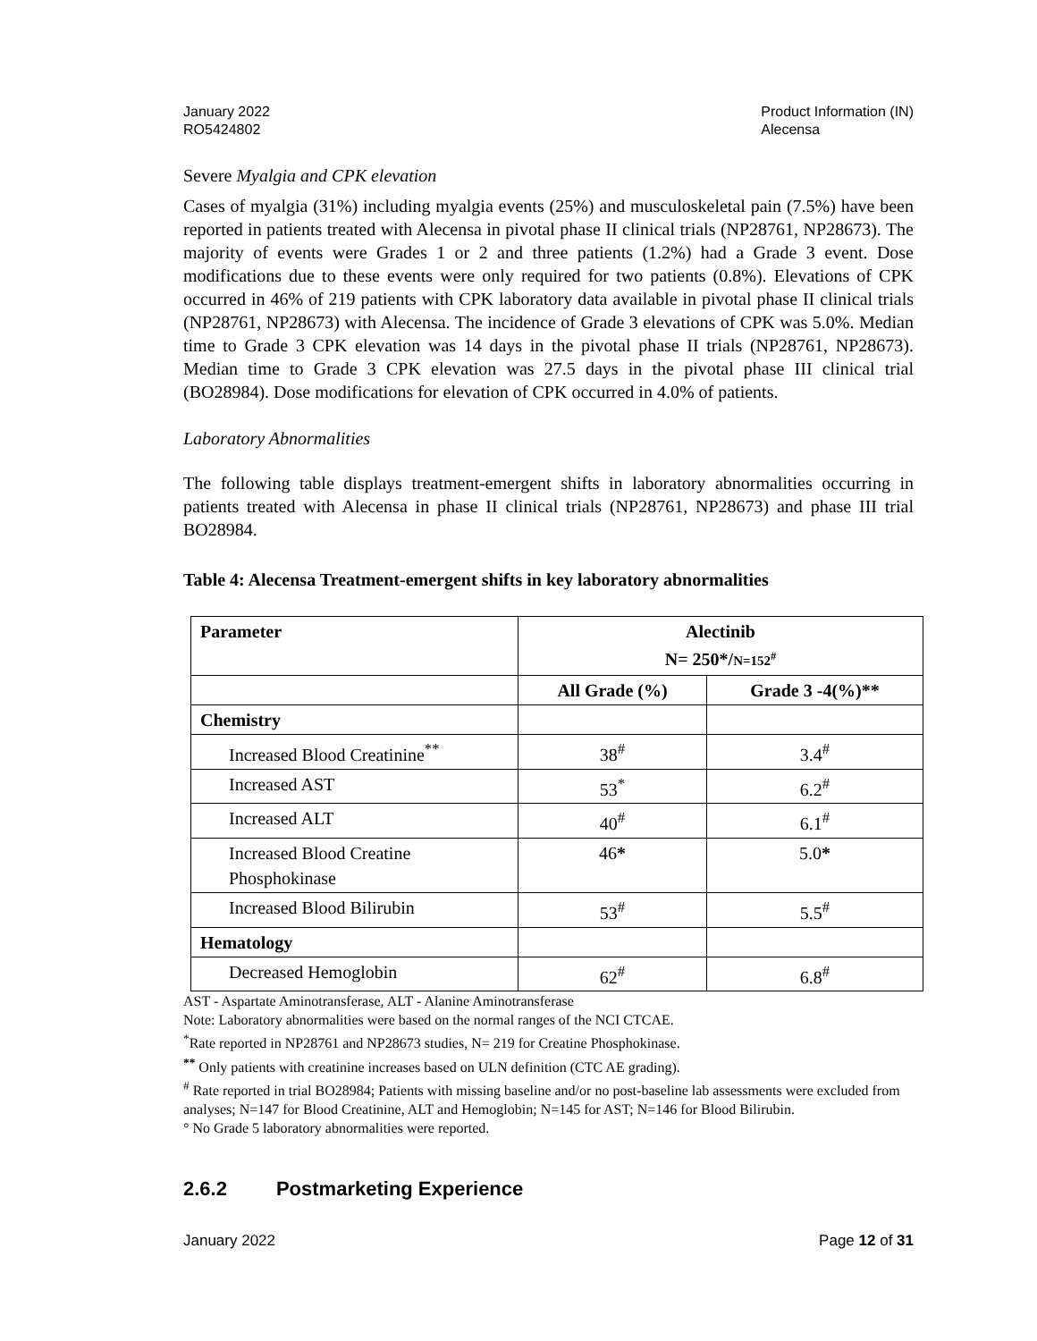January 2022
RO5424802
Product Information (IN)
Alecensa
Severe Myalgia and CPK elevation
Cases of myalgia (31%) including myalgia events (25%) and musculoskeletal pain (7.5%) have been reported in patients treated with Alecensa in pivotal phase II clinical trials (NP28761, NP28673). The majority of events were Grades 1 or 2 and three patients (1.2%) had a Grade 3 event. Dose modifications due to these events were only required for two patients (0.8%). Elevations of CPK occurred in 46% of 219 patients with CPK laboratory data available in pivotal phase II clinical trials (NP28761, NP28673) with Alecensa. The incidence of Grade 3 elevations of CPK was 5.0%. Median time to Grade 3 CPK elevation was 14 days in the pivotal phase II trials (NP28761, NP28673). Median time to Grade 3 CPK elevation was 27.5 days in the pivotal phase III clinical trial (BO28984). Dose modifications for elevation of CPK occurred in 4.0% of patients.
Laboratory Abnormalities
The following table displays treatment-emergent shifts in laboratory abnormalities occurring in patients treated with Alecensa in phase II clinical trials (NP28761, NP28673) and phase III trial BO28984.
Table 4: Alecensa Treatment-emergent shifts in key laboratory abnormalities
| Parameter | Alectinib N= 250*/ N=152<sup>#</sup> | |
| --- | --- | --- |
| | All Grade (%) | Grade 3 -4(%)** |
| Chemistry | | |
| Increased Blood Creatinine<sup>**</sup> | 38<sup>#</sup> | 3.4<sup>#</sup> |
| Increased AST | 53<sup>*</sup> | 6.2<sup>#</sup> |
| Increased ALT | 40<sup>#</sup> | 6.1<sup>#</sup> |
| Increased Blood Creatine Phosphokinase | 46 * | 5.0 * |
| Increased Blood Bilirubin | 53<sup>#</sup> | 5.5<sup>#</sup> |
| Hematology | | |
| Decreased Hemoglobin | 62<sup>#</sup> | 6.8<sup>#</sup> |
AST - Aspartate Aminotransferase, ALT - Alanine Aminotransferase
Note: Laboratory abnormalities were based on the normal ranges of the NCI CTCAE.
<sup>*</sup> Rate reported in NP28761 and NP28673 studies, N= 219 for Creatine Phosphokinase.
<sup>**</sup> Only patients with creatinine increases based on ULN definition (CTC AE grading).
<sup>#</sup> Rate reported in trial BO28984; Patients with missing baseline and/or no post-baseline lab assessments were excluded from analyses; N=147 for Blood Creatinine, ALT and Hemoglobin; N=145 for AST; N=146 for Blood Bilirubin.
° No Grade 5 laboratory abnormalities were reported.
2.6.2 Postmarketing Experience
January 2022 Page 12 of 31